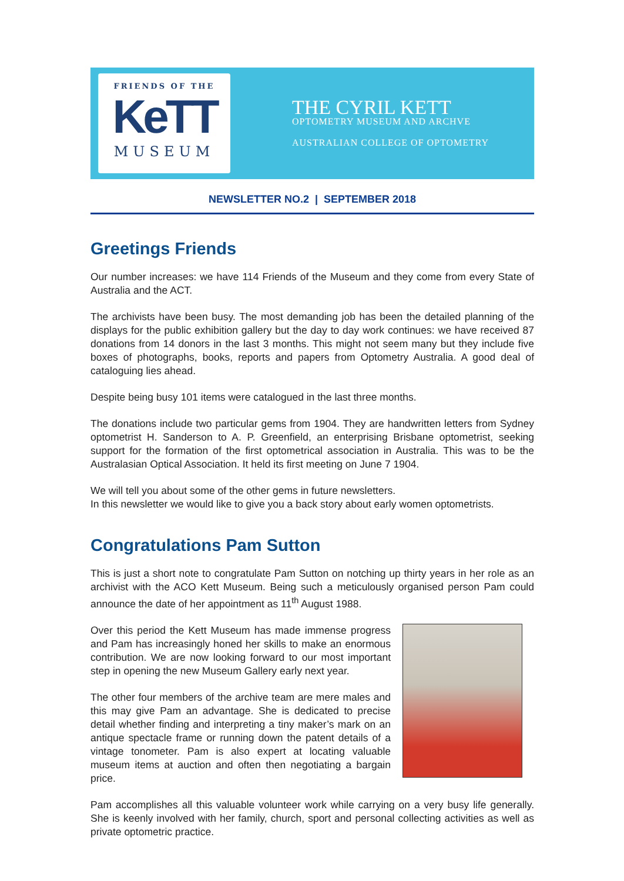FRIENDS OF THE
KeTT
MUSEUM
THE CYRIL KETT
OPTOMETRY MUSEUM AND ARCHVE
AUSTRALIAN COLLEGE OF OPTOMETRY
NEWSLETTER NO.2 | SEPTEMBER 2018
Greetings Friends
Our number increases: we have 114 Friends of the Museum and they come from every State of Australia and the ACT.
The archivists have been busy. The most demanding job has been the detailed planning of the displays for the public exhibition gallery but the day to day work continues: we have received 87 donations from 14 donors in the last 3 months. This might not seem many but they include five boxes of photographs, books, reports and papers from Optometry Australia. A good deal of cataloguing lies ahead.
Despite being busy 101 items were catalogued in the last three months.
The donations include two particular gems from 1904. They are handwritten letters from Sydney optometrist H. Sanderson to A. P. Greenfield, an enterprising Brisbane optometrist, seeking support for the formation of the first optometrical association in Australia. This was to be the Australasian Optical Association. It held its first meeting on June 7 1904.
We will tell you about some of the other gems in future newsletters.
In this newsletter we would like to give you a back story about early women optometrists.
Congratulations Pam Sutton
This is just a short note to congratulate Pam Sutton on notching up thirty years in her role as an archivist with the ACO Kett Museum. Being such a meticulously organised person Pam could announce the date of her appointment as 11<sup>th</sup> August 1988.
Over this period the Kett Museum has made immense progress and Pam has increasingly honed her skills to make an enormous contribution. We are now looking forward to our most important step in opening the new Museum Gallery early next year.
The other four members of the archive team are mere males and this may give Pam an advantage. She is dedicated to precise detail whether finding and interpreting a tiny maker’s mark on an antique spectacle frame or running down the patent details of a vintage tonometer. Pam is also expert at locating valuable museum items at auction and often then negotiating a bargain price.
Pam accomplishes all this valuable volunteer work while carrying on a very busy life generally. She is keenly involved with her family, church, sport and personal collecting activities as well as private optometric practice.